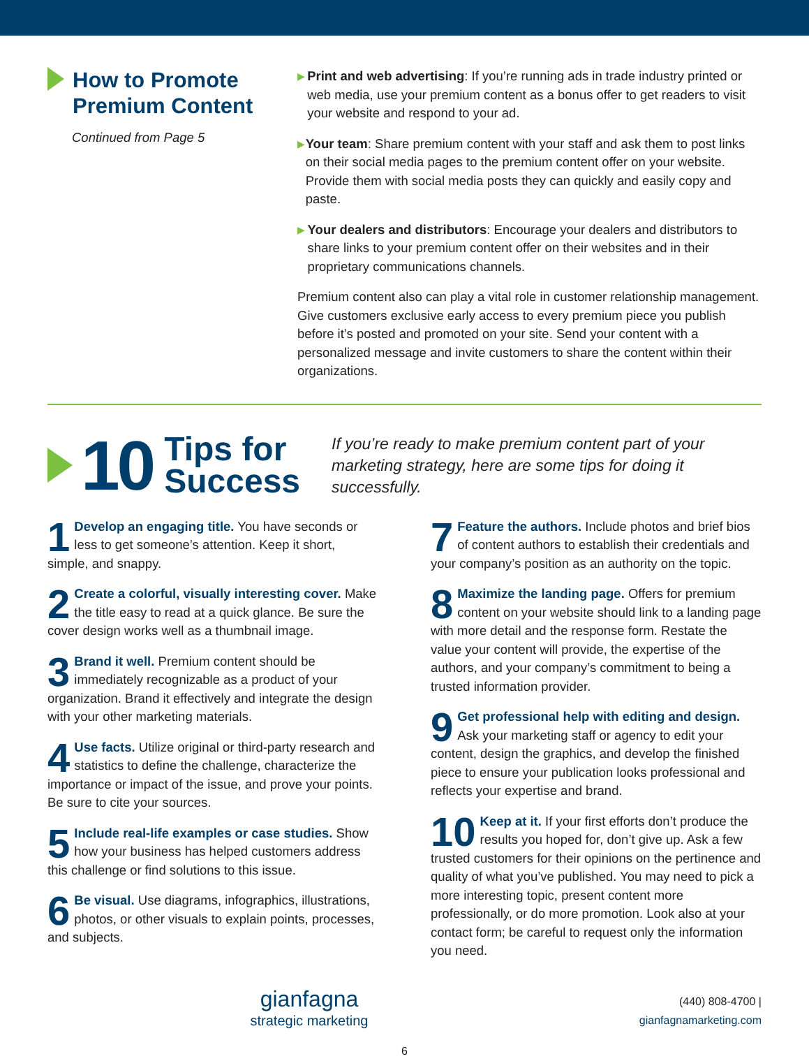How to Promote
Premium Content
Continued from Page 5
▶
Print and web advertising: If you’re running ads in trade industry printed or web media, use your premium content as a bonus offer to get readers to visit your website and respond to your ad.
▶
Your team: Share premium content with your staff and ask them to post links on their social media pages to the premium content offer on your website. Provide them with social media posts they can quickly and easily copy and paste.
▶
Your dealers and distributors: Encourage your dealers and distributors to share links to your premium content offer on their websites and in their proprietary communications channels.
Premium content also can play a vital role in customer relationship management. Give customers exclusive early access to every premium piece you publish before it’s posted and promoted on your site. Send your content with a personalized message and invite customers to share the content within their organizations.
10 Tips for
Success If you’re ready to make premium content part of your marketing strategy, here are some tips for doing it successfully.
1 Develop an engaging title. You have seconds or less to get someone’s attention. Keep it short, simple, and snappy.
2 Create a colorful, visually interesting cover. Make the title easy to read at a quick glance. Be sure the cover design works well as a thumbnail image.
3 Brand it well. Premium content should be immediately recognizable as a product of your organization. Brand it effectively and integrate the design with your other marketing materials.
4 Use facts. Utilize original or third-party research and statistics to define the challenge, characterize the importance or impact of the issue, and prove your points. Be sure to cite your sources.
5 Include real-life examples or case studies. Show how your business has helped customers address this challenge or find solutions to this issue.
6 Be visual. Use diagrams, infographics, illustrations, photos, or other visuals to explain points, processes, and subjects.
7 Feature the authors. Include photos and brief bios of content authors to establish their credentials and your company’s position as an authority on the topic.
8 Maximize the landing page. Offers for premium content on your website should link to a landing page with more detail and the response form. Restate the value your content will provide, the expertise of the authors, and your company’s commitment to being a trusted information provider.
9 Get professional help with editing and design. Ask your marketing staff or agency to edit your content, design the graphics, and develop the finished piece to ensure your publication looks professional and reflects your expertise and brand.
10 Keep at it. If your first efforts don’t produce the results you hoped for, don’t give up. Ask a few trusted customers for their opinions on the pertinence and quality of what you’ve published. You may need to pick a more interesting topic, present content more professionally, or do more promotion. Look also at your contact form; be careful to request only the information you need.
gianfagna
strategic marketing
(440) 808-4700 | gianfagnamarketing.com
6